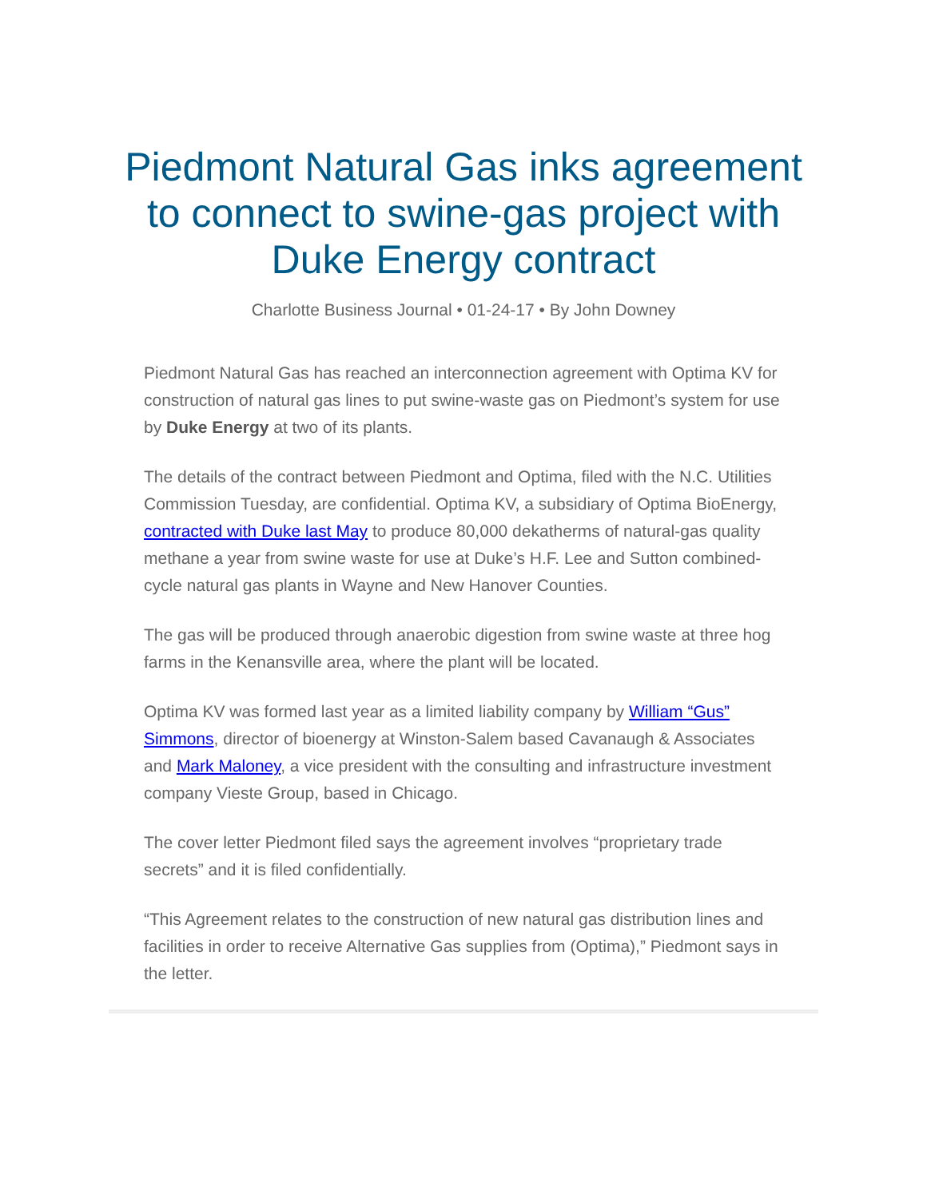Piedmont Natural Gas inks agreement to connect to swine-gas project with Duke Energy contract
Charlotte Business Journal • 01-24-17 • By John Downey
Piedmont Natural Gas has reached an interconnection agreement with Optima KV for construction of natural gas lines to put swine-waste gas on Piedmont’s system for use by Duke Energy at two of its plants.
The details of the contract between Piedmont and Optima, filed with the N.C. Utilities Commission Tuesday, are confidential. Optima KV, a subsidiary of Optima BioEnergy, contracted with Duke last May to produce 80,000 dekatherms of natural-gas quality methane a year from swine waste for use at Duke’s H.F. Lee and Sutton combined-cycle natural gas plants in Wayne and New Hanover Counties.
The gas will be produced through anaerobic digestion from swine waste at three hog farms in the Kenansville area, where the plant will be located.
Optima KV was formed last year as a limited liability company by William “Gus” Simmons, director of bioenergy at Winston-Salem based Cavanaugh & Associates and Mark Maloney, a vice president with the consulting and infrastructure investment company Vieste Group, based in Chicago.
The cover letter Piedmont filed says the agreement involves “proprietary trade secrets” and it is filed confidentially.
“This Agreement relates to the construction of new natural gas distribution lines and facilities in order to receive Alternative Gas supplies from (Optima),” Piedmont says in the letter.